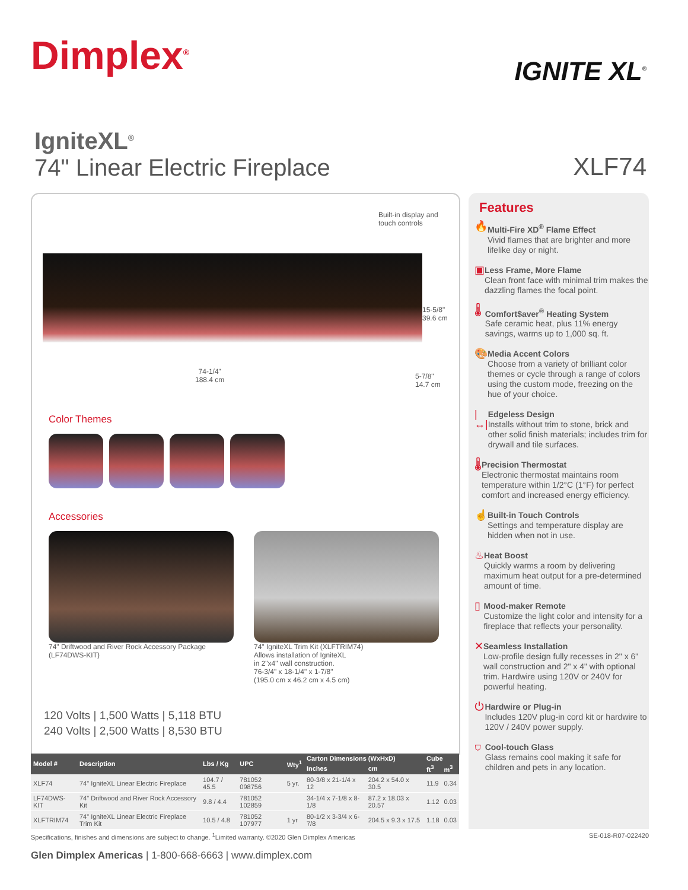Dimplex<sup>®</sup>
IGNITE XL<sup>®</sup>
IgniteXL<sup>®</sup>
74" Linear Electric Fireplace
XLF74
Built-in display and
touch controls
15-5/8"
39.6 cm
74-1/4"
188.4 cm
5-7/8"
14.7 cm
Color Themes
Accessories
74" Driftwood and River Rock Accessory Package
(LF74DWS-KIT)
74" IgniteXL Trim Kit (XLFTRIM74)
Allows installation of IgniteXL
in 2"x4" wall construction.
76-3/4" x 18-1/4" x 1-7/8"
(195.0 cm x 46.2 cm x 4.5 cm)
120 Volts | 1,500 Watts | 5,118 BTU
240 Volts | 2,500 Watts | 8,530 BTU
Features
🔥
Multi-Fire XD<sup>®</sup> Flame Effect
Vivid flames that are brighter and more lifelike day or night.
▣
Less Frame, More Flame
Clean front face with minimal trim makes the dazzling flames the focal point.
🌡
Comfort$aver<sup>®</sup> Heating System
Safe ceramic heat, plus 11% energy savings, warms up to 1,000 sq. ft.
🎨
Media Accent Colors
Choose from a variety of brilliant color themes or cycle through a range of colors using the custom mode, freezing on the hue of your choice.
|↔|
Edgeless Design
Installs without trim to stone, brick and other solid finish materials; includes trim for drywall and tile surfaces.
🌡
Precision Thermostat
Electronic thermostat maintains room temperature within 1/2°C (1°F) for perfect comfort and increased energy efficiency.
☝
Built-in Touch Controls
Settings and temperature display are hidden when not in use.
♨
Heat Boost
Quickly warms a room by delivering maximum heat output for a pre-determined amount of time.
▯
Mood-maker Remote
Customize the light color and intensity for a fireplace that reflects your personality.
✕
Seamless Installation
Low-profile design fully recesses in 2" x 6" wall construction and 2" x 4" with optional trim. Hardwire using 120V or 240V for powerful heating.
⏻
Hardwire or Plug-in
Includes 120V plug-in cord kit or hardwire to 120V / 240V power supply.
⛉
Cool-touch Glass
Glass remains cool making it safe for children and pets in any location.
| Model # | Description | Lbs / Kg | UPC | Wty<sup>1</sup> | Carton Dimensions (WxHxD) | | Cube | |
| --- | --- | --- | --- | --- | --- | --- | --- | --- |
| | | | | | Inches | cm | ft<sup>3</sup> | m<sup>3</sup> |
| XLF74 | 74" IgniteXL Linear Electric Fireplace | 104.7 / 45.5 | 781052 098756 | 5 yr. | 80-3/8 x 21-1/4 x 12 | 204.2 x 54.0 x 30.5 | 11.9 | 0.34 |
| LF74DWS-KIT | 74" Driftwood and River Rock Accessory Kit | 9.8 / 4.4 | 781052 102859 | | 34-1/4 x 7-1/8 x 8-1/8 | 87.2 x 18.03 x 20.57 | 1.12 | 0.03 |
| XLFTRIM74 | 74" IgniteXL Linear Electric Fireplace Trim Kit | 10.5 / 4.8 | 781052 107977 | 1 yr | 80-1/2 x 3-3/4 x 6-7/8 | 204.5 x 9.3 x 17.5 | 1.18 | 0.03 |
Specifications, finishes and dimensions are subject to change. <sup>1</sup>Limited warranty. ©2020 Glen Dimplex Americas SE-018-R07-022420
Glen Dimplex Americas | 1-800-668-6663 | www.dimplex.com